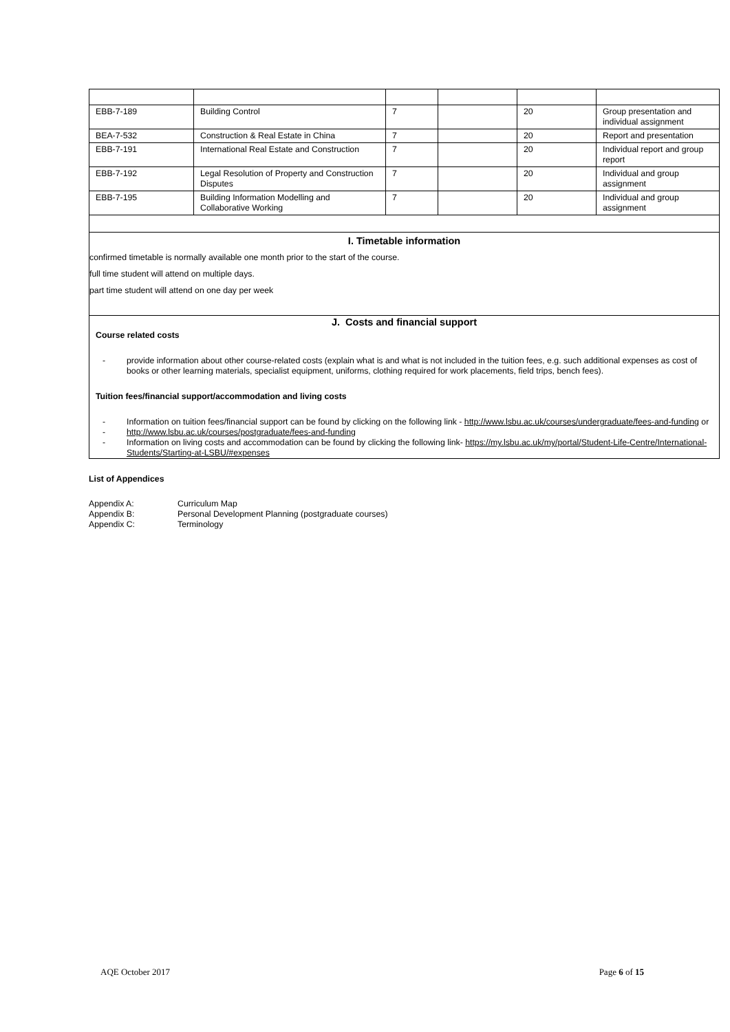| EBB-7-189 | Building Control | 7 | | 20 | Group presentation and individual assignment |
| BEA-7-532 | Construction & Real Estate in China | 7 | | 20 | Report and presentation |
| EBB-7-191 | International Real Estate and Construction | 7 | | 20 | Individual report and group report |
| EBB-7-192 | Legal Resolution of Property and Construction Disputes | 7 | | 20 | Individual and group assignment |
| EBB-7-195 | Building Information Modelling and Collaborative Working | 7 | | 20 | Individual and group assignment |
I. Timetable information
confirmed timetable is normally available one month prior to the start of the course.
full time student will attend on multiple days.
part time student will attend on one day per week
J. Costs and financial support
Course related costs
- provide information about other course-related costs (explain what is and what is not included in the tuition fees, e.g. such additional expenses as cost of books or other learning materials, specialist equipment, uniforms, clothing required for work placements, field trips, bench fees).
Tuition fees/financial support/accommodation and living costs
- Information on tuition fees/financial support can be found by clicking on the following link - http://www.lsbu.ac.uk/courses/undergraduate/fees-and-funding or
- http://www.lsbu.ac.uk/courses/postgraduate/fees-and-funding
- Information on living costs and accommodation can be found by clicking the following link- https://my.lsbu.ac.uk/my/portal/Student-Life-Centre/International-Students/Starting-at-LSBU/#expenses
List of Appendices
Appendix A: Curriculum Map
Appendix B: Personal Development Planning (postgraduate courses)
Appendix C: Terminology
AQE October 2017 Page 6 of 15